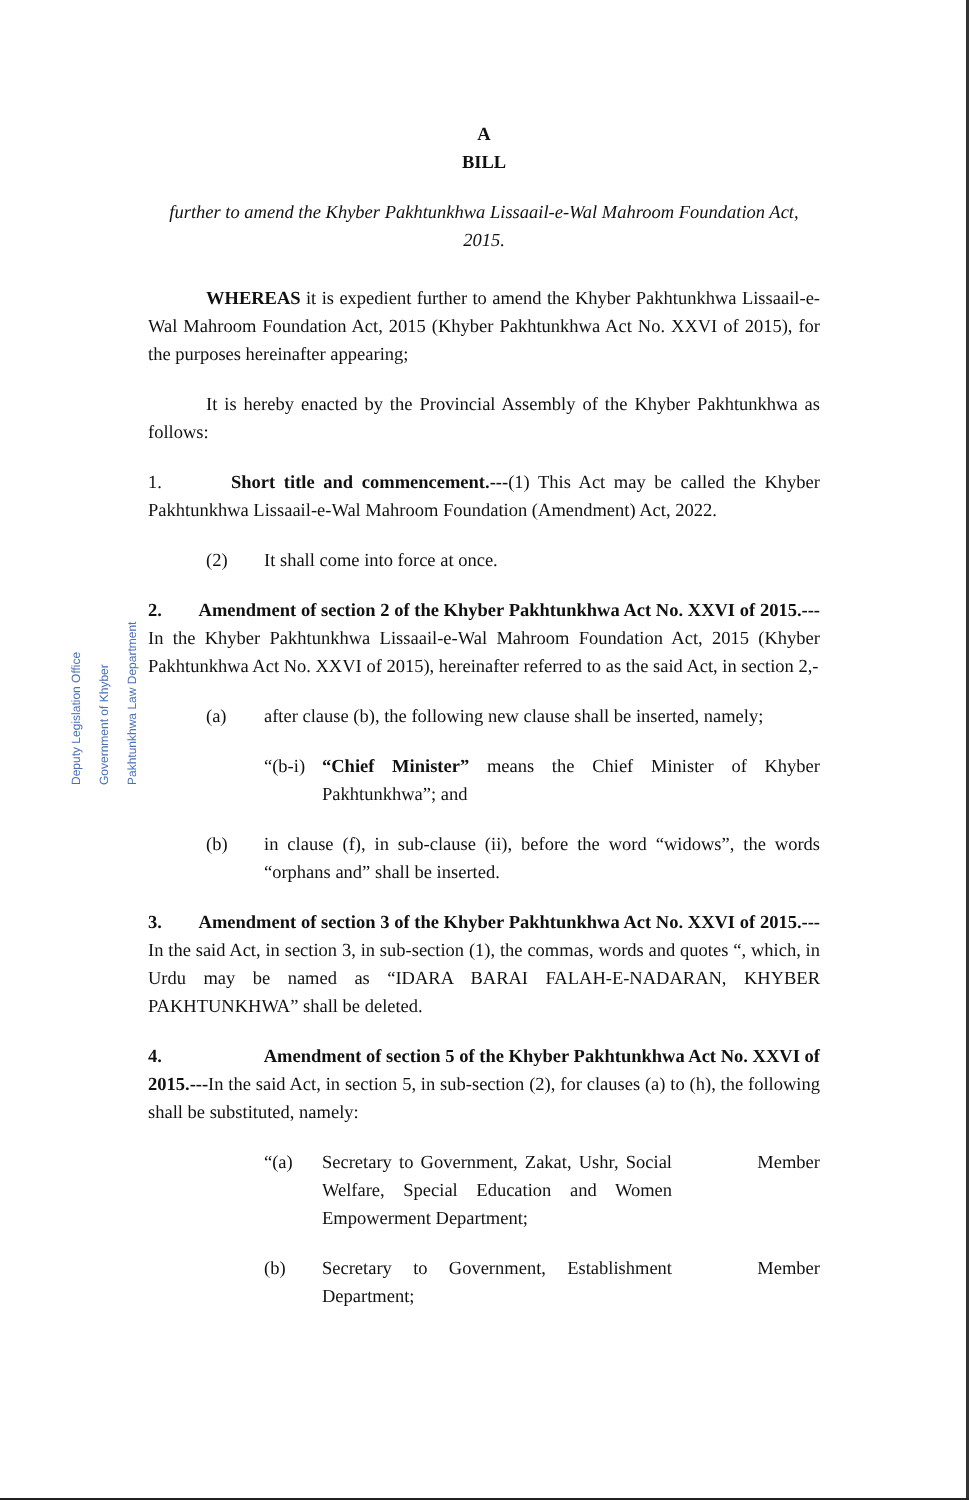Deputy Legislation Office Government of Khyber Pakhtunkhwa Law Department
A
BILL
further to amend the Khyber Pakhtunkhwa Lissaail-e-Wal Mahroom Foundation Act, 2015.
WHEREAS it is expedient further to amend the Khyber Pakhtunkhwa Lissaail-e-Wal Mahroom Foundation Act, 2015 (Khyber Pakhtunkhwa Act No. XXVI of 2015), for the purposes hereinafter appearing;
It is hereby enacted by the Provincial Assembly of the Khyber Pakhtunkhwa as follows:
1. Short title and commencement.---(1) This Act may be called the Khyber Pakhtunkhwa Lissaail-e-Wal Mahroom Foundation (Amendment) Act, 2022.
(2) It shall come into force at once.
2. Amendment of section 2 of the Khyber Pakhtunkhwa Act No. XXVI of 2015.---In the Khyber Pakhtunkhwa Lissaail-e-Wal Mahroom Foundation Act, 2015 (Khyber Pakhtunkhwa Act No. XXVI of 2015), hereinafter referred to as the said Act, in section 2,-
(a) after clause (b), the following new clause shall be inserted, namely;
“(b-i) “Chief Minister” means the Chief Minister of Khyber Pakhtunkhwa”; and
(b) in clause (f), in sub-clause (ii), before the word “widows”, the words “orphans and” shall be inserted.
3. Amendment of section 3 of the Khyber Pakhtunkhwa Act No. XXVI of 2015.---In the said Act, in section 3, in sub-section (1), the commas, words and quotes “, which, in Urdu may be named as “IDARA BARAI FALAH-E-NADARAN, KHYBER PAKHTUNKHWA” shall be deleted.
4. Amendment of section 5 of the Khyber Pakhtunkhwa Act No. XXVI of 2015.---In the said Act, in section 5, in sub-section (2), for clauses (a) to (h), the following shall be substituted, namely:
“(a) Secretary to Government, Zakat, Ushr, Social Welfare, Special Education and Women Empowerment Department; Member
(b) Secretary to Government, Establishment Department; Member